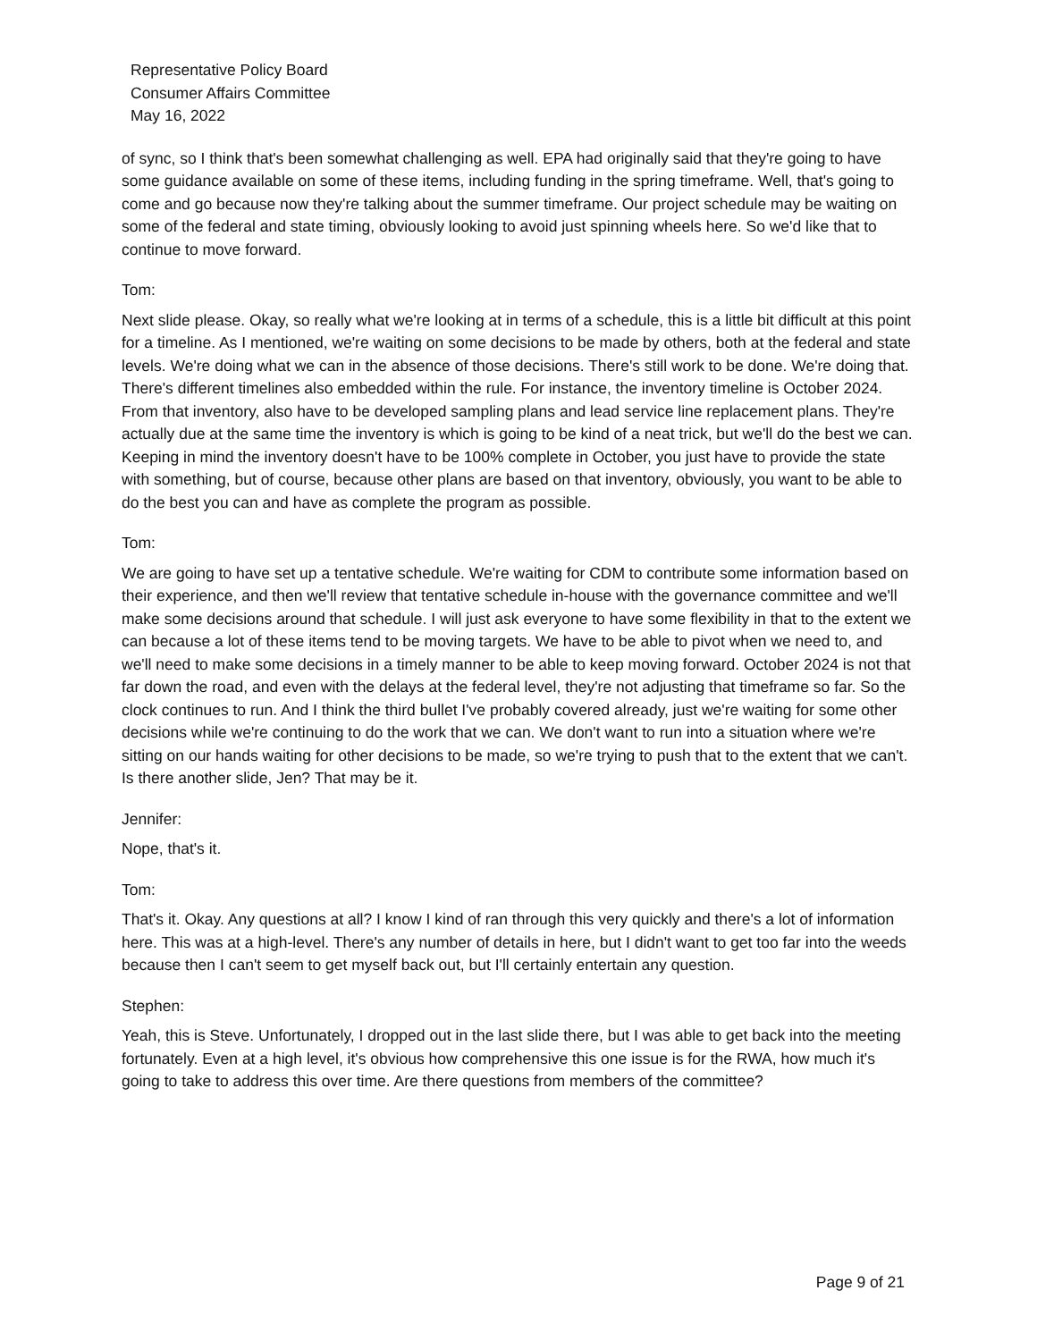Representative Policy Board
Consumer Affairs Committee
May 16, 2022
of sync, so I think that's been somewhat challenging as well. EPA had originally said that they're going to have some guidance available on some of these items, including funding in the spring timeframe. Well, that's going to come and go because now they're talking about the summer timeframe. Our project schedule may be waiting on some of the federal and state timing, obviously looking to avoid just spinning wheels here. So we'd like that to continue to move forward.
Tom:
Next slide please. Okay, so really what we're looking at in terms of a schedule, this is a little bit difficult at this point for a timeline. As I mentioned, we're waiting on some decisions to be made by others, both at the federal and state levels. We're doing what we can in the absence of those decisions. There's still work to be done. We're doing that. There's different timelines also embedded within the rule. For instance, the inventory timeline is October 2024. From that inventory, also have to be developed sampling plans and lead service line replacement plans. They're actually due at the same time the inventory is which is going to be kind of a neat trick, but we'll do the best we can. Keeping in mind the inventory doesn't have to be 100% complete in October, you just have to provide the state with something, but of course, because other plans are based on that inventory, obviously, you want to be able to do the best you can and have as complete the program as possible.
Tom:
We are going to have set up a tentative schedule. We're waiting for CDM to contribute some information based on their experience, and then we'll review that tentative schedule in-house with the governance committee and we'll make some decisions around that schedule. I will just ask everyone to have some flexibility in that to the extent we can because a lot of these items tend to be moving targets. We have to be able to pivot when we need to, and we'll need to make some decisions in a timely manner to be able to keep moving forward. October 2024 is not that far down the road, and even with the delays at the federal level, they're not adjusting that timeframe so far. So the clock continues to run. And I think the third bullet I've probably covered already, just we're waiting for some other decisions while we're continuing to do the work that we can. We don't want to run into a situation where we're sitting on our hands waiting for other decisions to be made, so we're trying to push that to the extent that we can't. Is there another slide, Jen? That may be it.
Jennifer:
Nope, that's it.
Tom:
That's it. Okay. Any questions at all? I know I kind of ran through this very quickly and there's a lot of information here. This was at a high-level. There's any number of details in here, but I didn't want to get too far into the weeds because then I can't seem to get myself back out, but I'll certainly entertain any question.
Stephen:
Yeah, this is Steve. Unfortunately, I dropped out in the last slide there, but I was able to get back into the meeting fortunately. Even at a high level, it's obvious how comprehensive this one issue is for the RWA, how much it's going to take to address this over time. Are there questions from members of the committee?
Page 9 of 21